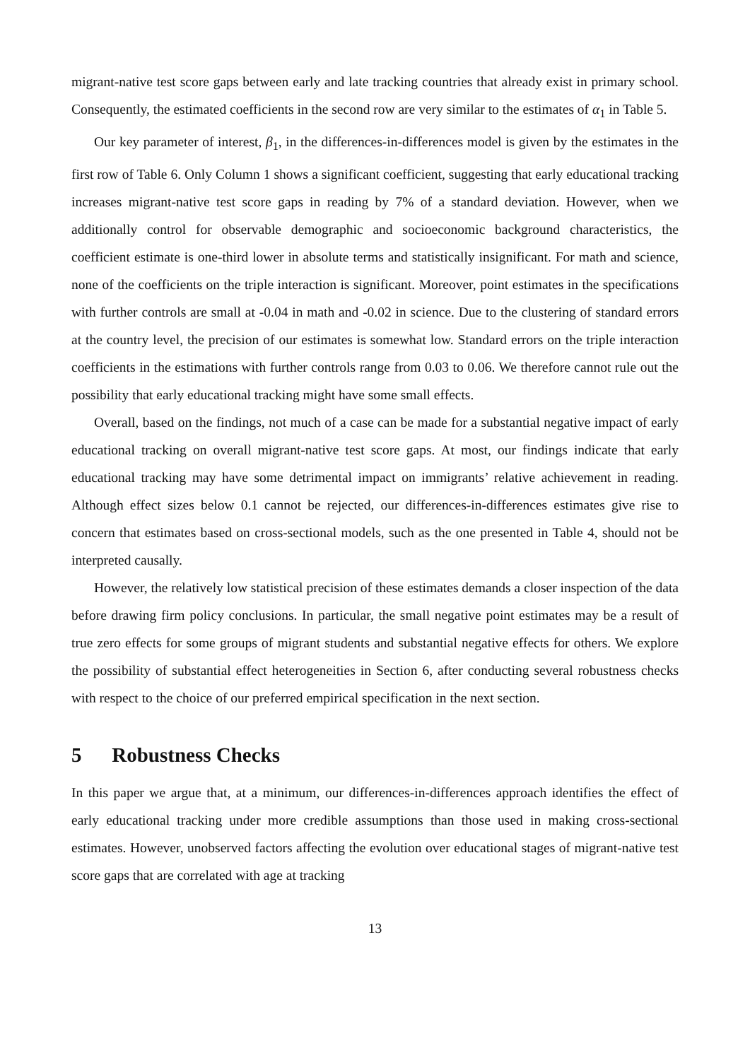migrant-native test score gaps between early and late tracking countries that already exist in primary school. Consequently, the estimated coefficients in the second row are very similar to the estimates of α<sub>1</sub> in Table 5.
Our key parameter of interest, β<sub>1</sub>, in the differences-in-differences model is given by the estimates in the first row of Table 6. Only Column 1 shows a significant coefficient, suggesting that early educational tracking increases migrant-native test score gaps in reading by 7% of a standard deviation. However, when we additionally control for observable demographic and socioeconomic background characteristics, the coefficient estimate is one-third lower in absolute terms and statistically insignificant. For math and science, none of the coefficients on the triple interaction is significant. Moreover, point estimates in the specifications with further controls are small at -0.04 in math and -0.02 in science. Due to the clustering of standard errors at the country level, the precision of our estimates is somewhat low. Standard errors on the triple interaction coefficients in the estimations with further controls range from 0.03 to 0.06. We therefore cannot rule out the possibility that early educational tracking might have some small effects.
Overall, based on the findings, not much of a case can be made for a substantial negative impact of early educational tracking on overall migrant-native test score gaps. At most, our findings indicate that early educational tracking may have some detrimental impact on immigrants’ relative achievement in reading. Although effect sizes below 0.1 cannot be rejected, our differences-in-differences estimates give rise to concern that estimates based on cross-sectional models, such as the one presented in Table 4, should not be interpreted causally.
However, the relatively low statistical precision of these estimates demands a closer inspection of the data before drawing firm policy conclusions. In particular, the small negative point estimates may be a result of true zero effects for some groups of migrant students and substantial negative effects for others. We explore the possibility of substantial effect heterogeneities in Section 6, after conducting several robustness checks with respect to the choice of our preferred empirical specification in the next section.
5 Robustness Checks
In this paper we argue that, at a minimum, our differences-in-differences approach identifies the effect of early educational tracking under more credible assumptions than those used in making cross-sectional estimates. However, unobserved factors affecting the evolution over educational stages of migrant-native test score gaps that are correlated with age at tracking
13